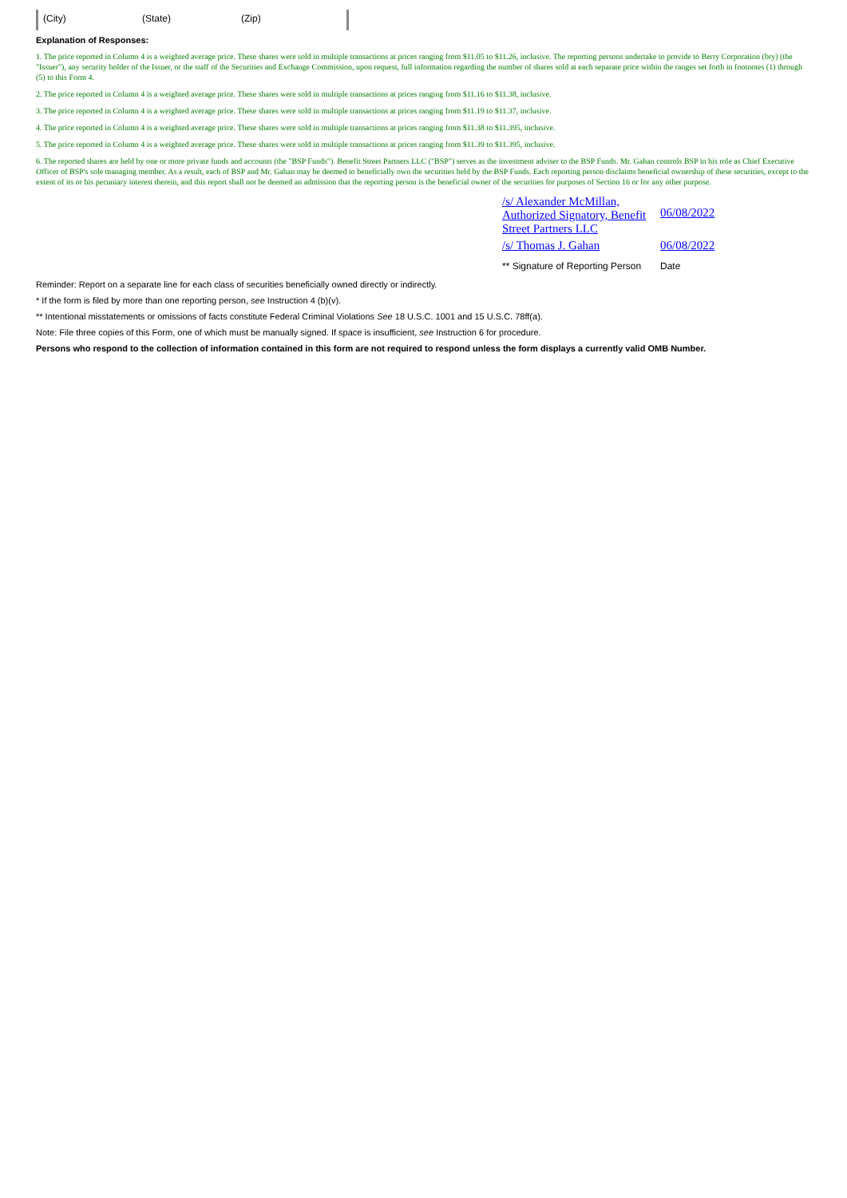(City) (State) (Zip)
Explanation of Responses:
1. The price reported in Column 4 is a weighted average price. These shares were sold in multiple transactions at prices ranging from $11.05 to $11.26, inclusive. The reporting persons undertake to provide to Berry Corporation (bry) (the "Issuer"), any security holder of the Issuer, or the staff of the Securities and Exchange Commission, upon request, full information regarding the number of shares sold at each separate price within the ranges set forth in footnotes (1) through (5) to this Form 4.
2. The price reported in Column 4 is a weighted average price. These shares were sold in multiple transactions at prices ranging from $11.16 to $11.38, inclusive.
3. The price reported in Column 4 is a weighted average price. These shares were sold in multiple transactions at prices ranging from $11.19 to $11.37, inclusive.
4. The price reported in Column 4 is a weighted average price. These shares were sold in multiple transactions at prices ranging from $11.38 to $11.395, inclusive.
5. The price reported in Column 4 is a weighted average price. These shares were sold in multiple transactions at prices ranging from $11.39 to $11.395, inclusive.
6. The reported shares are held by one or more private funds and accounts (the "BSP Funds"). Benefit Street Partners LLC ("BSP") serves as the investment adviser to the BSP Funds. Mr. Gahan controls BSP in his role as Chief Executive Officer of BSP's sole managing member. As a result, each of BSP and Mr. Gahan may be deemed to beneficially own the securities held by the BSP Funds. Each reporting person disclaims beneficial ownership of these securities, except to the extent of its or his pecuniary interest therein, and this report shall not be deemed an admission that the reporting person is the beneficial owner of the securities for purposes of Section 16 or for any other purpose.
| /s/ Alexander McMillan, Authorized Signatory, Benefit Street Partners LLC | 06/08/2022 |
| /s/ Thomas J. Gahan | 06/08/2022 |
| ** Signature of Reporting Person | Date |
Reminder: Report on a separate line for each class of securities beneficially owned directly or indirectly.
* If the form is filed by more than one reporting person, see Instruction 4 (b)(v).
** Intentional misstatements or omissions of facts constitute Federal Criminal Violations See 18 U.S.C. 1001 and 15 U.S.C. 78ff(a).
Note: File three copies of this Form, one of which must be manually signed. If space is insufficient, see Instruction 6 for procedure.
Persons who respond to the collection of information contained in this form are not required to respond unless the form displays a currently valid OMB Number.